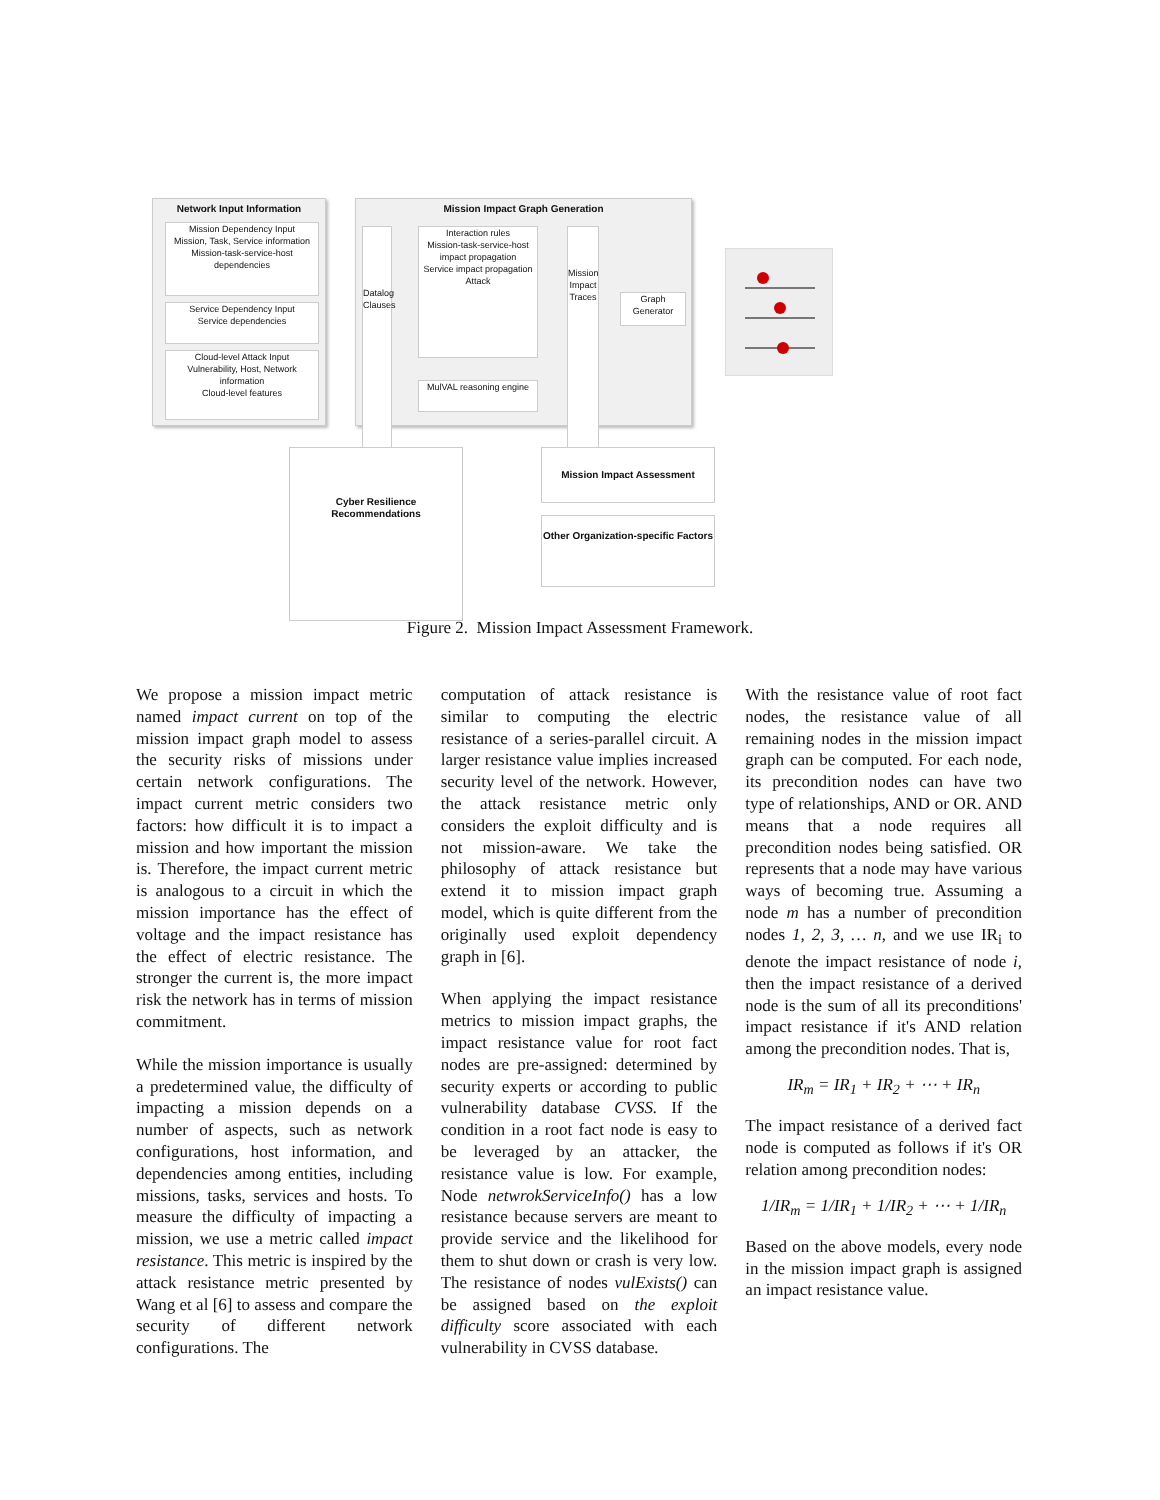Network Input Information
Mission Dependency Input
Mission, Task, Service information
Mission-task-service-host dependencies
Service Dependency Input
Service dependencies
Cloud-level Attack Input
Vulnerability, Host, Network information
Cloud-level features
Mission Impact Graph Generation
Datalog Clauses
Interaction rules
Mission-task-service-host impact propagation
Service impact propagation
Attack
MulVAL reasoning engine
Mission Impact Traces
Graph Generator
Mission Impact Assessment
Other Organization-specific Factors
Cyber Resilience Recommendations
Figure 2. Mission Impact Assessment Framework.
We propose a mission impact metric named impact current on top of the mission impact graph model to assess the security risks of missions under certain network configurations. The impact current metric considers two factors: how difficult it is to impact a mission and how important the mission is. Therefore, the impact current metric is analogous to a circuit in which the mission importance has the effect of voltage and the impact resistance has the effect of electric resistance. The stronger the current is, the more impact risk the network has in terms of mission commitment.
While the mission importance is usually a predetermined value, the difficulty of impacting a mission depends on a number of aspects, such as network configurations, host information, and dependencies among entities, including missions, tasks, services and hosts. To measure the difficulty of impacting a mission, we use a metric called impact resistance. This metric is inspired by the attack resistance metric presented by Wang et al [6] to assess and compare the security of different network configurations. The
computation of attack resistance is similar to computing the electric resistance of a series-parallel circuit. A larger resistance value implies increased security level of the network. However, the attack resistance metric only considers the exploit difficulty and is not mission-aware. We take the philosophy of attack resistance but extend it to mission impact graph model, which is quite different from the originally used exploit dependency graph in [6].
When applying the impact resistance metrics to mission impact graphs, the impact resistance value for root fact nodes are pre-assigned: determined by security experts or according to public vulnerability database CVSS. If the condition in a root fact node is easy to be leveraged by an attacker, the resistance value is low. For example, Node netwrokServiceInfo() has a low resistance because servers are meant to provide service and the likelihood for them to shut down or crash is very low. The resistance of nodes vulExists() can be assigned based on the exploit difficulty score associated with each vulnerability in CVSS database.
With the resistance value of root fact nodes, the resistance value of all remaining nodes in the mission impact graph can be computed. For each node, its precondition nodes can have two type of relationships, AND or OR. AND means that a node requires all precondition nodes being satisfied. OR represents that a node may have various ways of becoming true. Assuming a node m has a number of precondition nodes 1, 2, 3, … n, and we use IR<sub>i</sub> to denote the impact resistance of node i, then the impact resistance of a derived node is the sum of all its preconditions' impact resistance if it's AND relation among the precondition nodes. That is,
IR<sub>m</sub> = IR<sub>1</sub> + IR<sub>2</sub> + ⋯ + IR<sub>n</sub>
The impact resistance of a derived fact node is computed as follows if it's OR relation among precondition nodes:
1/IR<sub>m</sub> = 1/IR<sub>1</sub> + 1/IR<sub>2</sub> + ⋯ + 1/IR<sub>n</sub>
Based on the above models, every node in the mission impact graph is assigned an impact resistance value.